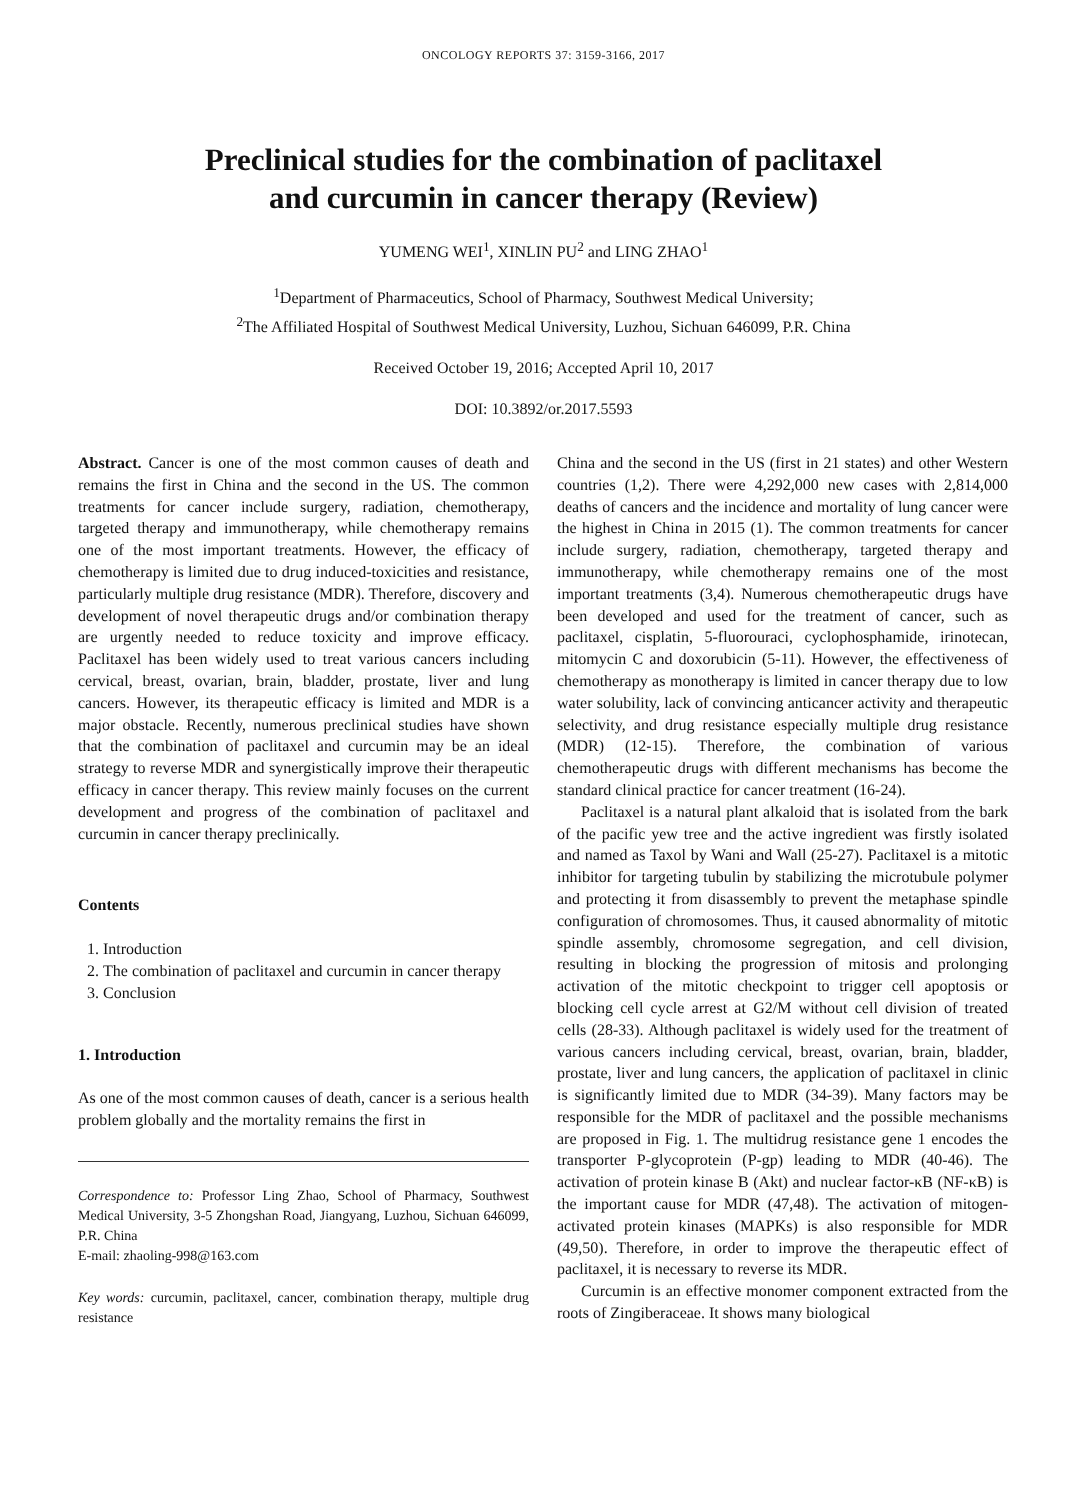ONCOLOGY REPORTS 37: 3159-3166, 2017
Preclinical studies for the combination of paclitaxel
and curcumin in cancer therapy (Review)
YUMENG WEI<sup>1</sup>, XINLIN PU<sup>2</sup> and LING ZHAO<sup>1</sup>
<sup>1</sup> Department of Pharmaceutics, School of Pharmacy, Southwest Medical University;
<sup>2</sup> The Affiliated Hospital of Southwest Medical University, Luzhou, Sichuan 646099, P.R. China
Received October 19, 2016; Accepted April 10, 2017
DOI: 10.3892/or.2017.5593
Abstract. Cancer is one of the most common causes of death and remains the first in China and the second in the US. The common treatments for cancer include surgery, radiation, chemotherapy, targeted therapy and immunotherapy, while chemotherapy remains one of the most important treatments. However, the efficacy of chemotherapy is limited due to drug induced-toxicities and resistance, particularly multiple drug resistance (MDR). Therefore, discovery and development of novel therapeutic drugs and/or combination therapy are urgently needed to reduce toxicity and improve efficacy. Paclitaxel has been widely used to treat various cancers including cervical, breast, ovarian, brain, bladder, prostate, liver and lung cancers. However, its therapeutic efficacy is limited and MDR is a major obstacle. Recently, numerous preclinical studies have shown that the combination of paclitaxel and curcumin may be an ideal strategy to reverse MDR and synergistically improve their therapeutic efficacy in cancer therapy. This review mainly focuses on the current development and progress of the combination of paclitaxel and curcumin in cancer therapy preclinically.
Contents
1. Introduction
2. The combination of paclitaxel and curcumin in cancer therapy
3. Conclusion
1. Introduction
As one of the most common causes of death, cancer is a serious health problem globally and the mortality remains the first in
Correspondence to: Professor Ling Zhao, School of Pharmacy, Southwest Medical University, 3-5 Zhongshan Road, Jiangyang, Luzhou, Sichuan 646099, P.R. China
E-mail: zhaoling-998@163.com
Key words: curcumin, paclitaxel, cancer, combination therapy, multiple drug resistance
China and the second in the US (first in 21 states) and other Western countries (1,2). There were 4,292,000 new cases with 2,814,000 deaths of cancers and the incidence and mortality of lung cancer were the highest in China in 2015 (1). The common treatments for cancer include surgery, radiation, chemotherapy, targeted therapy and immunotherapy, while chemotherapy remains one of the most important treatments (3,4). Numerous chemotherapeutic drugs have been developed and used for the treatment of cancer, such as paclitaxel, cisplatin, 5-fluorouraci, cyclophosphamide, irinotecan, mitomycin C and doxorubicin (5-11). However, the effectiveness of chemotherapy as monotherapy is limited in cancer therapy due to low water solubility, lack of convincing anticancer activity and therapeutic selectivity, and drug resistance especially multiple drug resistance (MDR) (12-15). Therefore, the combination of various chemotherapeutic drugs with different mechanisms has become the standard clinical practice for cancer treatment (16-24).
Paclitaxel is a natural plant alkaloid that is isolated from the bark of the pacific yew tree and the active ingredient was firstly isolated and named as Taxol by Wani and Wall (25-27). Paclitaxel is a mitotic inhibitor for targeting tubulin by stabilizing the microtubule polymer and protecting it from disassembly to prevent the metaphase spindle configuration of chromosomes. Thus, it caused abnormality of mitotic spindle assembly, chromosome segregation, and cell division, resulting in blocking the progression of mitosis and prolonging activation of the mitotic checkpoint to trigger cell apoptosis or blocking cell cycle arrest at G2/M without cell division of treated cells (28-33). Although paclitaxel is widely used for the treatment of various cancers including cervical, breast, ovarian, brain, bladder, prostate, liver and lung cancers, the application of paclitaxel in clinic is significantly limited due to MDR (34-39). Many factors may be responsible for the MDR of paclitaxel and the possible mechanisms are proposed in Fig. 1. The multidrug resistance gene 1 encodes the transporter P-glycoprotein (P-gp) leading to MDR (40-46). The activation of protein kinase B (Akt) and nuclear factor-κB (NF-κB) is the important cause for MDR (47,48). The activation of mitogen-activated protein kinases (MAPKs) is also responsible for MDR (49,50). Therefore, in order to improve the therapeutic effect of paclitaxel, it is necessary to reverse its MDR.
Curcumin is an effective monomer component extracted from the roots of Zingiberaceae. It shows many biological